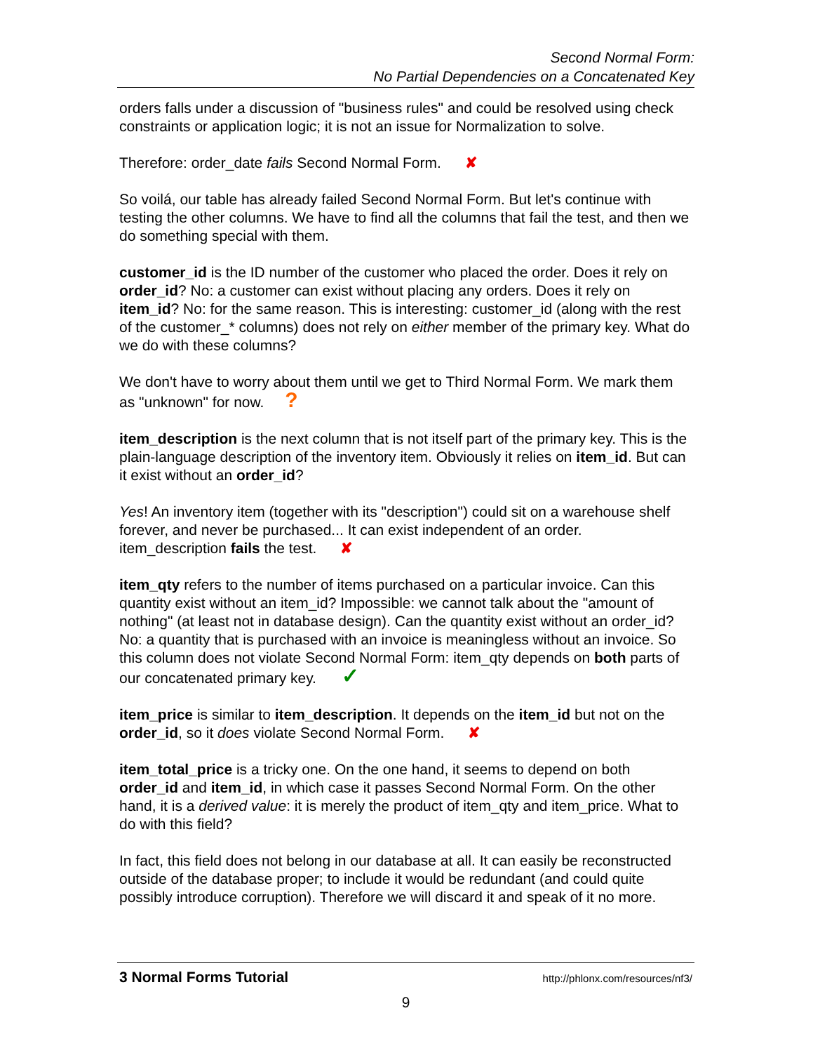Second Normal Form:
No Partial Dependencies on a Concatenated Key
orders falls under a discussion of "business rules" and could be resolved using check constraints or application logic; it is not an issue for Normalization to solve.
Therefore: order_date fails Second Normal Form. ✘
So voilá, our table has already failed Second Normal Form. But let's continue with testing the other columns. We have to find all the columns that fail the test, and then we do something special with them.
customer_id is the ID number of the customer who placed the order. Does it rely on order_id? No: a customer can exist without placing any orders. Does it rely on item_id? No: for the same reason. This is interesting: customer_id (along with the rest of the customer_* columns) does not rely on either member of the primary key. What do we do with these columns?
We don't have to worry about them until we get to Third Normal Form. We mark them as "unknown" for now. ?
item_description is the next column that is not itself part of the primary key. This is the plain-language description of the inventory item. Obviously it relies on item_id. But can it exist without an order_id?
Yes! An inventory item (together with its "description") could sit on a warehouse shelf forever, and never be purchased... It can exist independent of an order. item_description fails the test. ✘
item_qty refers to the number of items purchased on a particular invoice. Can this quantity exist without an item_id? Impossible: we cannot talk about the "amount of nothing" (at least not in database design). Can the quantity exist without an order_id? No: a quantity that is purchased with an invoice is meaningless without an invoice. So this column does not violate Second Normal Form: item_qty depends on both parts of our concatenated primary key. ✓
item_price is similar to item_description. It depends on the item_id but not on the order_id, so it does violate Second Normal Form. ✘
item_total_price is a tricky one. On the one hand, it seems to depend on both order_id and item_id, in which case it passes Second Normal Form. On the other hand, it is a derived value: it is merely the product of item_qty and item_price. What to do with this field?
In fact, this field does not belong in our database at all. It can easily be reconstructed outside of the database proper; to include it would be redundant (and could quite possibly introduce corruption). Therefore we will discard it and speak of it no more.
3 Normal Forms Tutorial http://phlonx.com/resources/nf3/
9